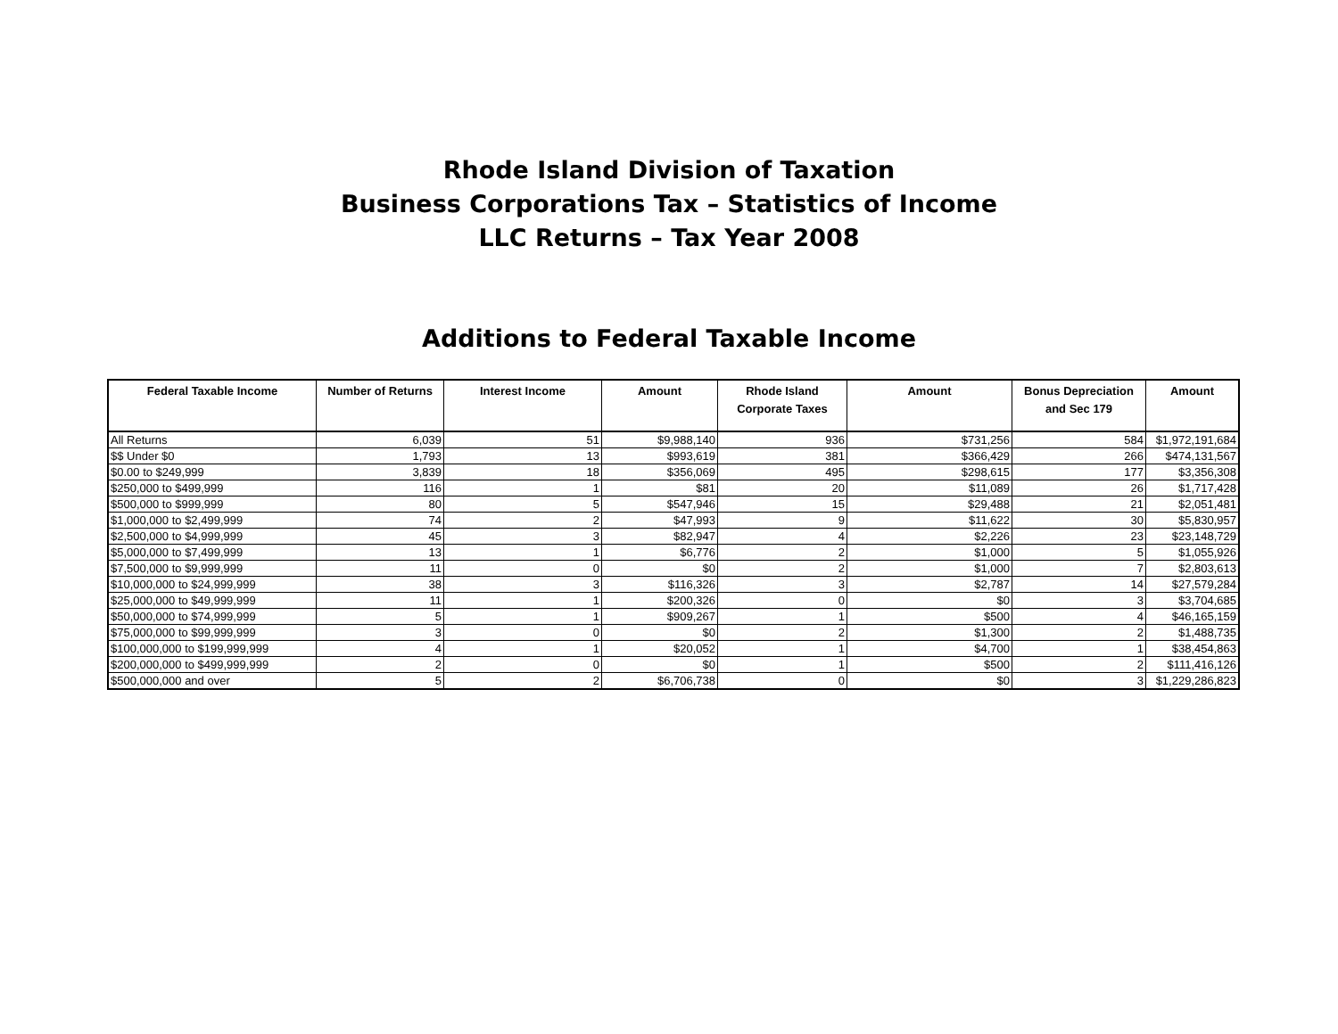Rhode Island Division of Taxation
Business Corporations Tax – Statistics of Income
LLC Returns – Tax Year 2008
Additions to Federal Taxable Income
| Federal Taxable Income | Number of Returns | Interest Income | Amount | Rhode Island Corporate Taxes | Amount | Bonus Depreciation and Sec 179 | Amount |
| --- | --- | --- | --- | --- | --- | --- | --- |
| All Returns | 6,039 | 51 | $9,988,140 | 936 | $731,256 | 584 | $1,972,191,684 |
| $$ Under $0 | 1,793 | 13 | $993,619 | 381 | $366,429 | 266 | $474,131,567 |
| $0.00 to $249,999 | 3,839 | 18 | $356,069 | 495 | $298,615 | 177 | $3,356,308 |
| $250,000 to $499,999 | 116 | 1 | $81 | 20 | $11,089 | 26 | $1,717,428 |
| $500,000 to $999,999 | 80 | 5 | $547,946 | 15 | $29,488 | 21 | $2,051,481 |
| $1,000,000 to $2,499,999 | 74 | 2 | $47,993 | 9 | $11,622 | 30 | $5,830,957 |
| $2,500,000 to $4,999,999 | 45 | 3 | $82,947 | 4 | $2,226 | 23 | $23,148,729 |
| $5,000,000 to $7,499,999 | 13 | 1 | $6,776 | 2 | $1,000 | 5 | $1,055,926 |
| $7,500,000 to $9,999,999 | 11 | 0 | $0 | 2 | $1,000 | 7 | $2,803,613 |
| $10,000,000 to $24,999,999 | 38 | 3 | $116,326 | 3 | $2,787 | 14 | $27,579,284 |
| $25,000,000 to $49,999,999 | 11 | 1 | $200,326 | 0 | $0 | 3 | $3,704,685 |
| $50,000,000 to $74,999,999 | 5 | 1 | $909,267 | 1 | $500 | 4 | $46,165,159 |
| $75,000,000 to $99,999,999 | 3 | 0 | $0 | 2 | $1,300 | 2 | $1,488,735 |
| $100,000,000 to $199,999,999 | 4 | 1 | $20,052 | 1 | $4,700 | 1 | $38,454,863 |
| $200,000,000 to $499,999,999 | 2 | 0 | $0 | 1 | $500 | 2 | $111,416,126 |
| $500,000,000 and over | 5 | 2 | $6,706,738 | 0 | $0 | 3 | $1,229,286,823 |